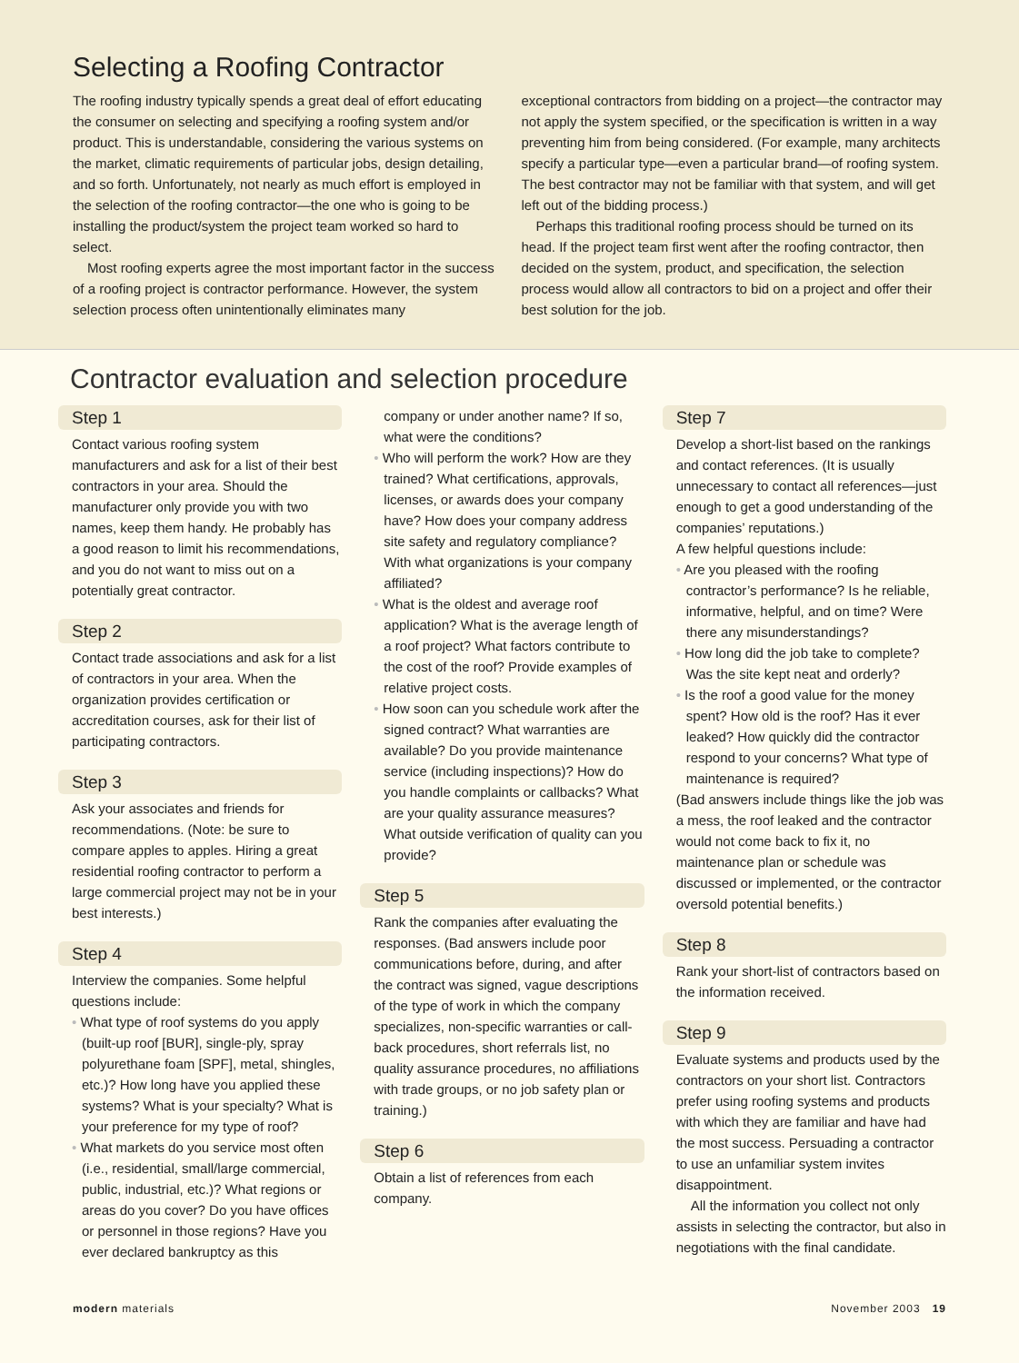Selecting a Roofing Contractor
The roofing industry typically spends a great deal of effort educating the consumer on selecting and specifying a roofing system and/or product. This is understandable, considering the various systems on the market, climatic requirements of particular jobs, design detailing, and so forth. Unfortunately, not nearly as much effort is employed in the selection of the roofing contractor—the one who is going to be installing the product/system the project team worked so hard to select.
Most roofing experts agree the most important factor in the success of a roofing project is contractor performance. However, the system selection process often unintentionally eliminates many
exceptional contractors from bidding on a project—the contractor may not apply the system specified, or the specification is written in a way preventing him from being considered. (For example, many architects specify a particular type—even a particular brand—of roofing system. The best contractor may not be familiar with that system, and will get left out of the bidding process.)
Perhaps this traditional roofing process should be turned on its head. If the project team first went after the roofing contractor, then decided on the system, product, and specification, the selection process would allow all contractors to bid on a project and offer their best solution for the job.
Contractor evaluation and selection procedure
Step 1
Contact various roofing system manufacturers and ask for a list of their best contractors in your area. Should the manufacturer only provide you with two names, keep them handy. He probably has a good reason to limit his recommendations, and you do not want to miss out on a potentially great contractor.
Step 2
Contact trade associations and ask for a list of contractors in your area. When the organization provides certification or accreditation courses, ask for their list of participating contractors.
Step 3
Ask your associates and friends for recommendations. (Note: be sure to compare apples to apples. Hiring a great residential roofing contractor to perform a large commercial project may not be in your best interests.)
Step 4
Interview the companies. Some helpful questions include:
• What type of roof systems do you apply (built-up roof [BUR], single-ply, spray polyurethane foam [SPF], metal, shingles, etc.)? How long have you applied these systems? What is your specialty? What is your preference for my type of roof?
• What markets do you service most often (i.e., residential, small/large commercial, public, industrial, etc.)? What regions or areas do you cover? Do you have offices or personnel in those regions? Have you ever declared bankruptcy as this
company or under another name? If so, what were the conditions?
• Who will perform the work? How are they trained? What certifications, approvals, licenses, or awards does your company have? How does your company address site safety and regulatory compliance? With what organizations is your company affiliated?
• What is the oldest and average roof application? What is the average length of a roof project? What factors contribute to the cost of the roof? Provide examples of relative project costs.
• How soon can you schedule work after the signed contract? What warranties are available? Do you provide maintenance service (including inspections)? How do you handle complaints or callbacks? What are your quality assurance measures? What outside verification of quality can you provide?
Step 5
Rank the companies after evaluating the responses. (Bad answers include poor communications before, during, and after the contract was signed, vague descriptions of the type of work in which the company specializes, non-specific warranties or call-back procedures, short referrals list, no quality assurance procedures, no affiliations with trade groups, or no job safety plan or training.)
Step 6
Obtain a list of references from each company.
Step 7
Develop a short-list based on the rankings and contact references. (It is usually unnecessary to contact all references—just enough to get a good understanding of the companies’ reputations.)
A few helpful questions include:
• Are you pleased with the roofing contractor’s performance? Is he reliable, informative, helpful, and on time? Were there any misunderstandings?
• How long did the job take to complete? Was the site kept neat and orderly?
• Is the roof a good value for the money spent? How old is the roof? Has it ever leaked? How quickly did the contractor respond to your concerns? What type of maintenance is required?
(Bad answers include things like the job was a mess, the roof leaked and the contractor would not come back to fix it, no maintenance plan or schedule was discussed or implemented, or the contractor oversold potential benefits.)
Step 8
Rank your short-list of contractors based on the information received.
Step 9
Evaluate systems and products used by the contractors on your short list. Contractors prefer using roofing systems and products with which they are familiar and have had the most success. Persuading a contractor to use an unfamiliar system invites disappointment.
All the information you collect not only assists in selecting the contractor, but also in negotiations with the final candidate.
modern materials November 2003 19